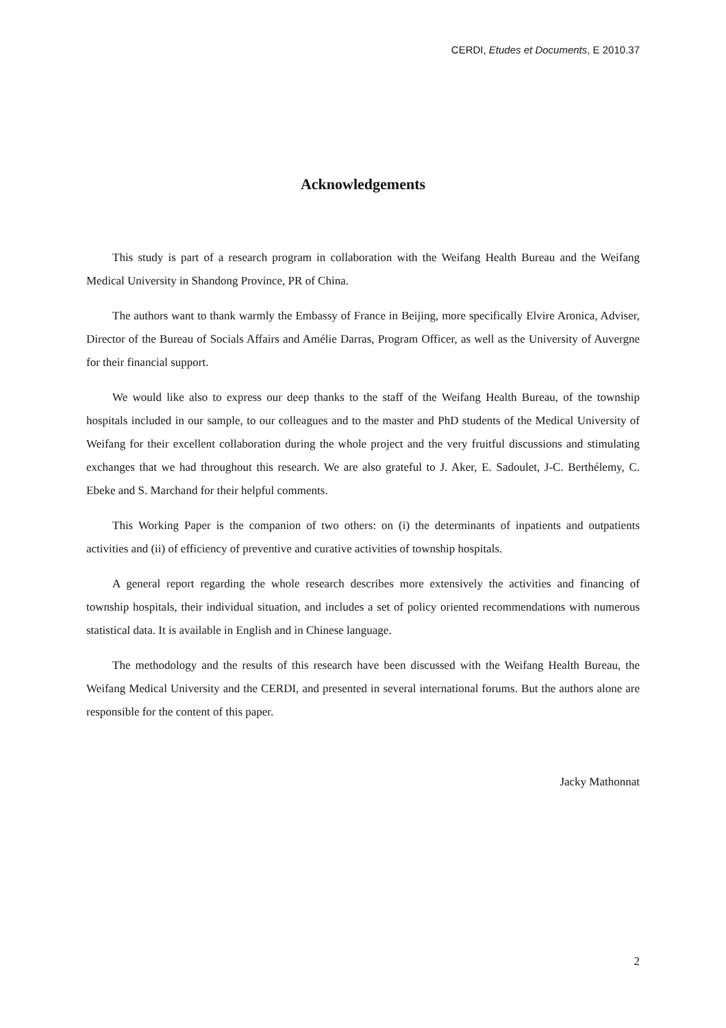CERDI, Etudes et Documents, E 2010.37
Acknowledgements
This study is part of a research program in collaboration with the Weifang Health Bureau and the Weifang Medical University in Shandong Province, PR of China.
The authors want to thank warmly the Embassy of France in Beijing, more specifically Elvire Aronica, Adviser, Director of the Bureau of Socials Affairs and Amélie Darras, Program Officer, as well as the University of Auvergne for their financial support.
We would like also to express our deep thanks to the staff of the Weifang Health Bureau, of the township hospitals included in our sample, to our colleagues and to the master and PhD students of the Medical University of Weifang for their excellent collaboration during the whole project and the very fruitful discussions and stimulating exchanges that we had throughout this research. We are also grateful to J. Aker, E. Sadoulet, J-C. Berthélemy, C. Ebeke and S. Marchand for their helpful comments.
This Working Paper is the companion of two others: on (i) the determinants of inpatients and outpatients activities and (ii) of efficiency of preventive and curative activities of township hospitals.
A general report regarding the whole research describes more extensively the activities and financing of township hospitals, their individual situation, and includes a set of policy oriented recommendations with numerous statistical data. It is available in English and in Chinese language.
The methodology and the results of this research have been discussed with the Weifang Health Bureau, the Weifang Medical University and the CERDI, and presented in several international forums. But the authors alone are responsible for the content of this paper.
Jacky Mathonnat
2